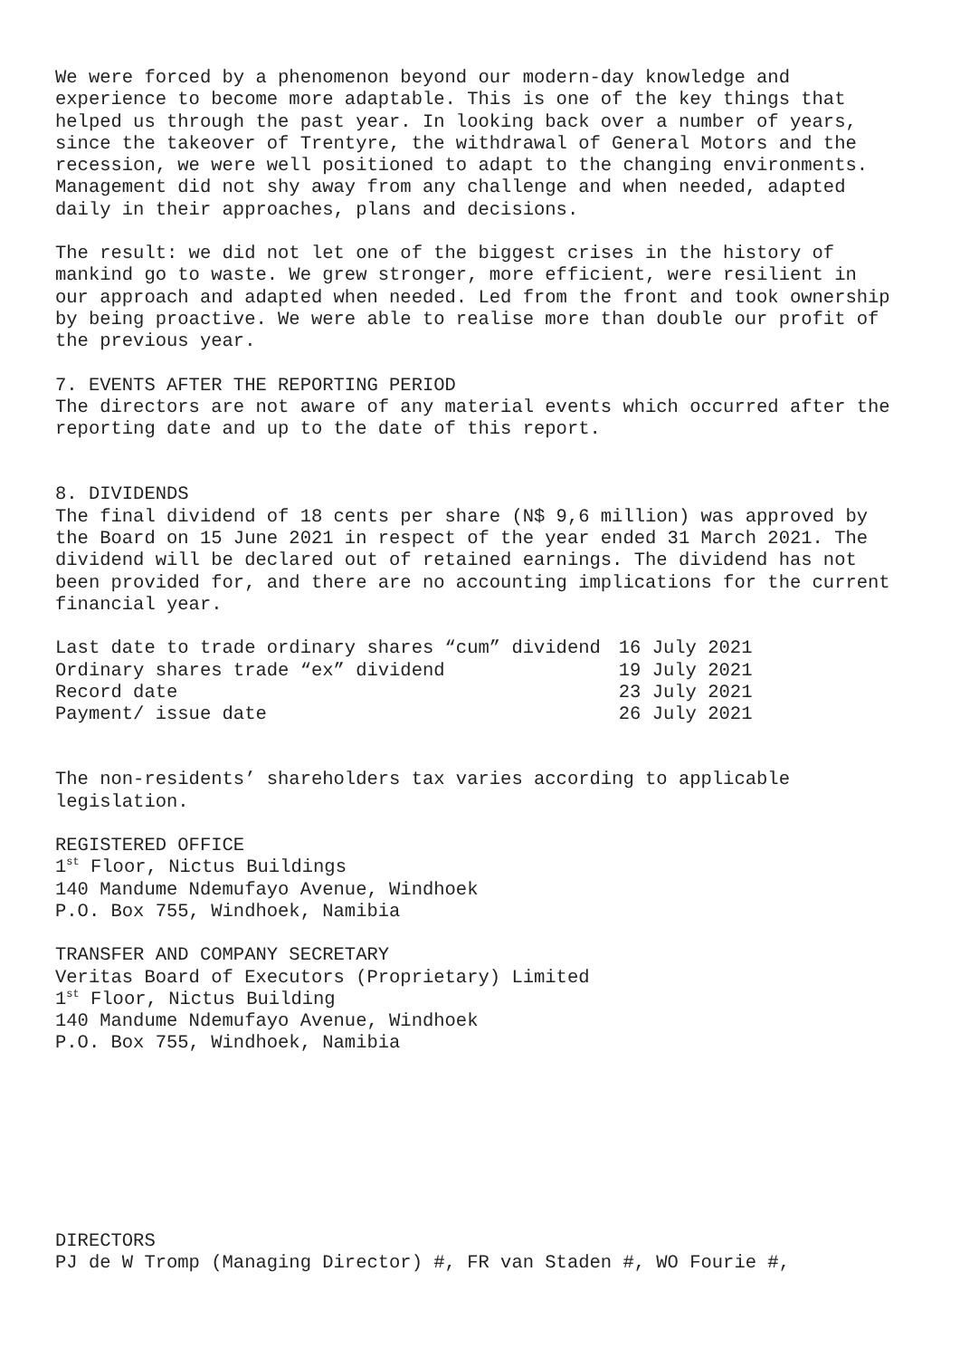We were forced by a phenomenon beyond our modern-day knowledge and
experience to become more adaptable. This is one of the key things that
helped us through the past year. In looking back over a number of years,
since the takeover of Trentyre, the withdrawal of General Motors and the
recession, we were well positioned to adapt to the changing environments.
Management did not shy away from any challenge and when needed, adapted
daily in their approaches, plans and decisions.
The result: we did not let one of the biggest crises in the history of
mankind go to waste. We grew stronger, more efficient, were resilient in
our approach and adapted when needed. Led from the front and took ownership
by being proactive. We were able to realise more than double our profit of
the previous year.
7. EVENTS AFTER THE REPORTING PERIOD
The directors are not aware of any material events which occurred after the
reporting date and up to the date of this report.
8. DIVIDENDS
The final dividend of 18 cents per share (N$ 9,6 million) was approved by
the Board on 15 June 2021 in respect of the year ended 31 March 2021. The
dividend will be declared out of retained earnings. The dividend has not
been provided for, and there are no accounting implications for the current
financial year.
| Last date to trade ordinary shares “cum” dividend | 16 July 2021 |
| Ordinary shares trade “ex” dividend | 19 July 2021 |
| Record date | 23 July 2021 |
| Payment/ issue date | 26 July 2021 |
The non-residents’ shareholders tax varies according to applicable
legislation.
REGISTERED OFFICE
1<sup>st</sup> Floor, Nictus Buildings
140 Mandume Ndemufayo Avenue, Windhoek
P.O. Box 755, Windhoek, Namibia
TRANSFER AND COMPANY SECRETARY
Veritas Board of Executors (Proprietary) Limited
1<sup>st</sup> Floor, Nictus Building
140 Mandume Ndemufayo Avenue, Windhoek
P.O. Box 755, Windhoek, Namibia
DIRECTORS
PJ de W Tromp (Managing Director) #, FR van Staden #, WO Fourie #,